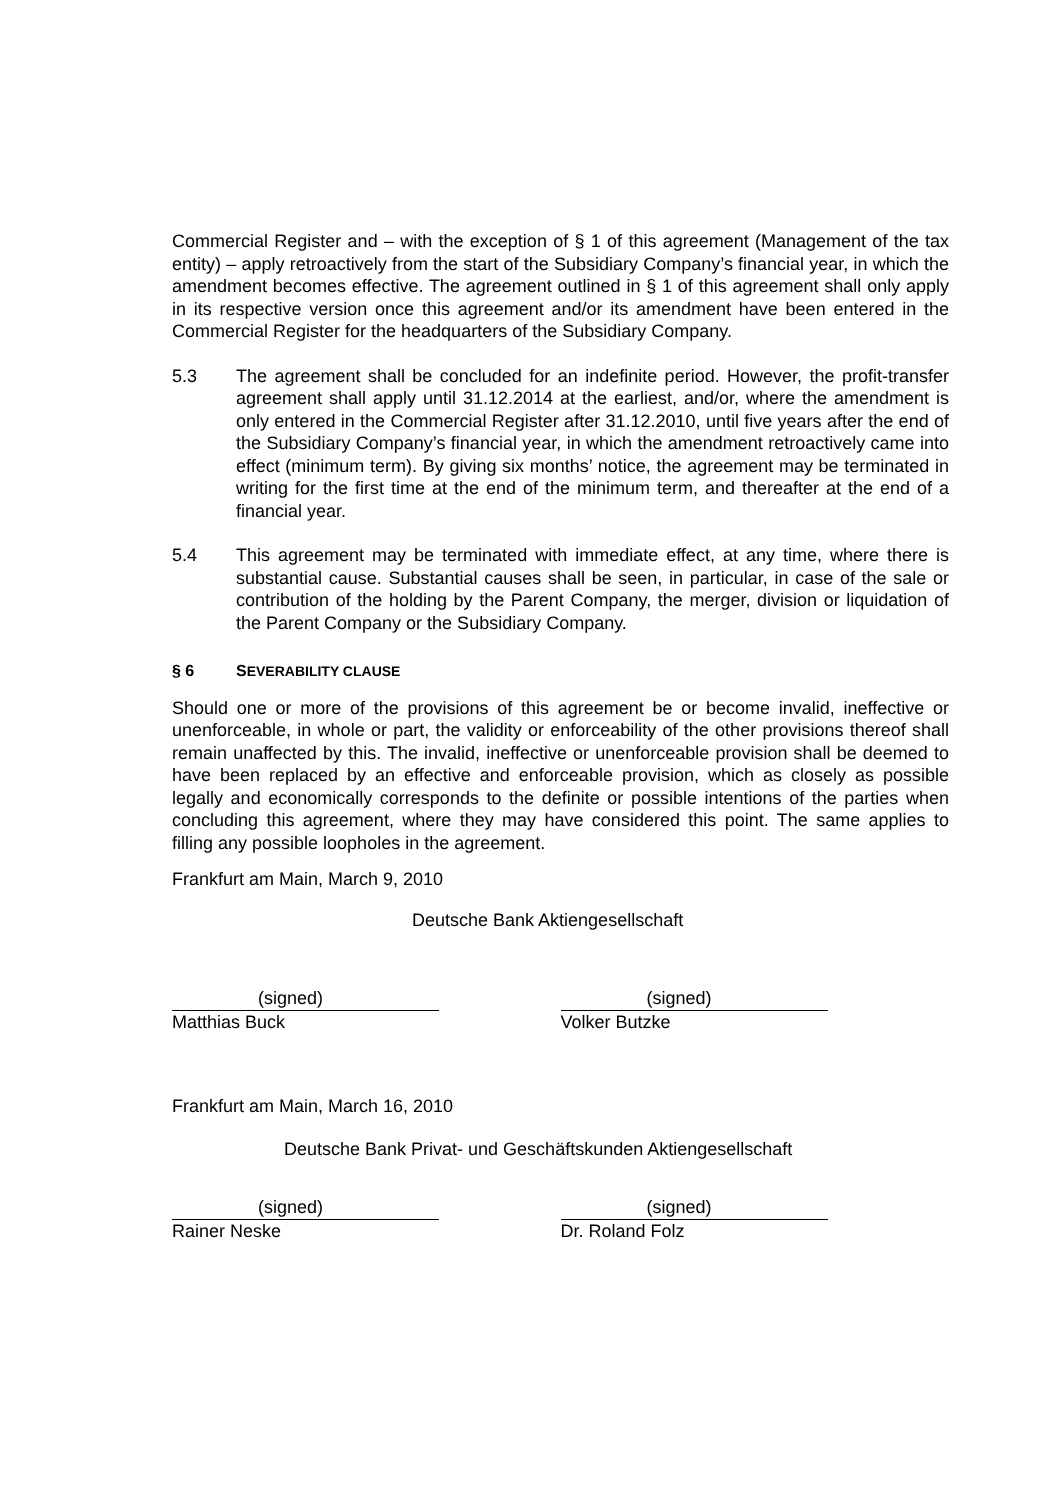Commercial Register and – with the exception of § 1 of this agreement (Management of the tax entity) – apply retroactively from the start of the Subsidiary Company’s financial year, in which the amendment becomes effective. The agreement outlined in § 1 of this agreement shall only apply in its respective version once this agreement and/or its amendment have been entered in the Commercial Register for the headquarters of the Subsidiary Company.
5.3 The agreement shall be concluded for an indefinite period. However, the profit-transfer agreement shall apply until 31.12.2014 at the earliest, and/or, where the amendment is only entered in the Commercial Register after 31.12.2010, until five years after the end of the Subsidiary Company’s financial year, in which the amendment retroactively came into effect (minimum term). By giving six months’ notice, the agreement may be terminated in writing for the first time at the end of the minimum term, and thereafter at the end of a financial year.
5.4 This agreement may be terminated with immediate effect, at any time, where there is substantial cause. Substantial causes shall be seen, in particular, in case of the sale or contribution of the holding by the Parent Company, the merger, division or liquidation of the Parent Company or the Subsidiary Company.
§ 6 SEVERABILITY CLAUSE
Should one or more of the provisions of this agreement be or become invalid, ineffective or unenforceable, in whole or part, the validity or enforceability of the other provisions thereof shall remain unaffected by this. The invalid, ineffective or unenforceable provision shall be deemed to have been replaced by an effective and enforceable provision, which as closely as possible legally and economically corresponds to the definite or possible intentions of the parties when concluding this agreement, where they may have considered this point. The same applies to filling any possible loopholes in the agreement.
Frankfurt am Main, March 9, 2010
Deutsche Bank Aktiengesellschaft
(signed)
Matthias Buck
(signed)
Volker Butzke
Frankfurt am Main, March 16, 2010
Deutsche Bank Privat- und Geschäftskunden Aktiengesellschaft
(signed)
Rainer Neske
(signed)
Dr. Roland Folz